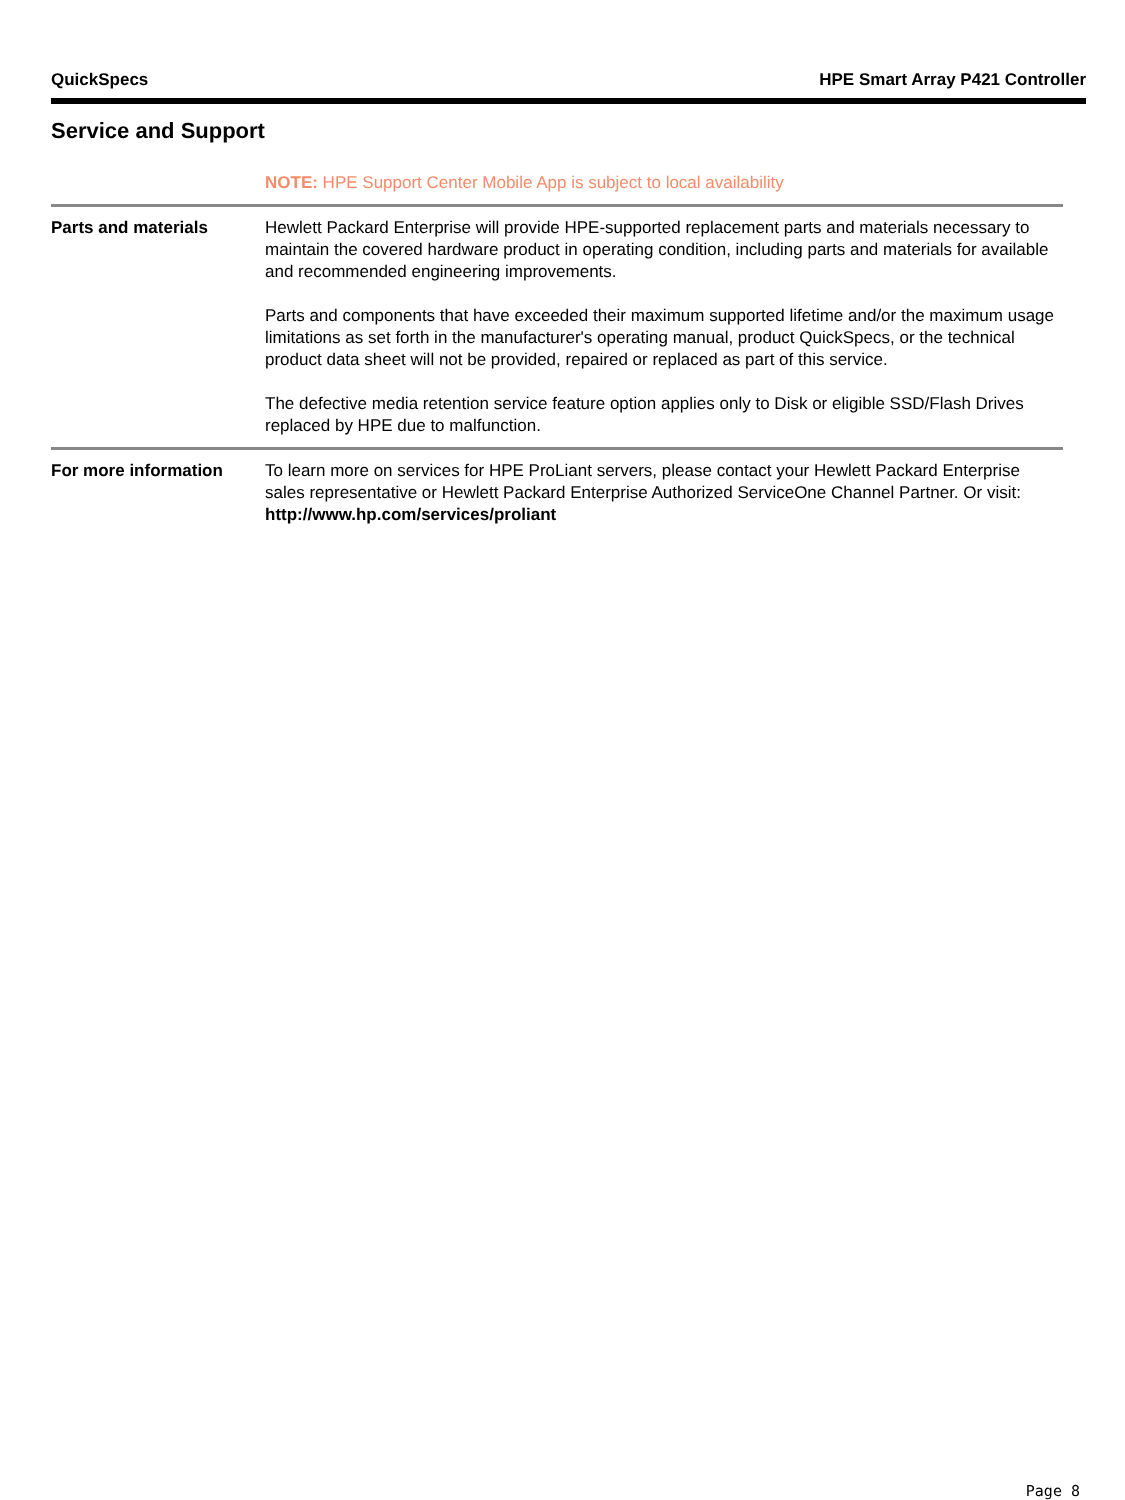QuickSpecs HPE Smart Array P421 Controller
Service and Support
| | NOTE: HPE Support Center Mobile App is subject to local availability |
| Parts and materials | Hewlett Packard Enterprise will provide HPE-supported replacement parts and materials necessary to maintain the covered hardware product in operating condition, including parts and materials for available and recommended engineering improvements. Parts and components that have exceeded their maximum supported lifetime and/or the maximum usage limitations as set forth in the manufacturer's operating manual, product QuickSpecs, or the technical product data sheet will not be provided, repaired or replaced as part of this service. The defective media retention service feature option applies only to Disk or eligible SSD/Flash Drives replaced by HPE due to malfunction. |
| For more information | To learn more on services for HPE ProLiant servers, please contact your Hewlett Packard Enterprise sales representative or Hewlett Packard Enterprise Authorized ServiceOne Channel Partner. Or visit: http://www.hp.com/services/proliant |
Page 8